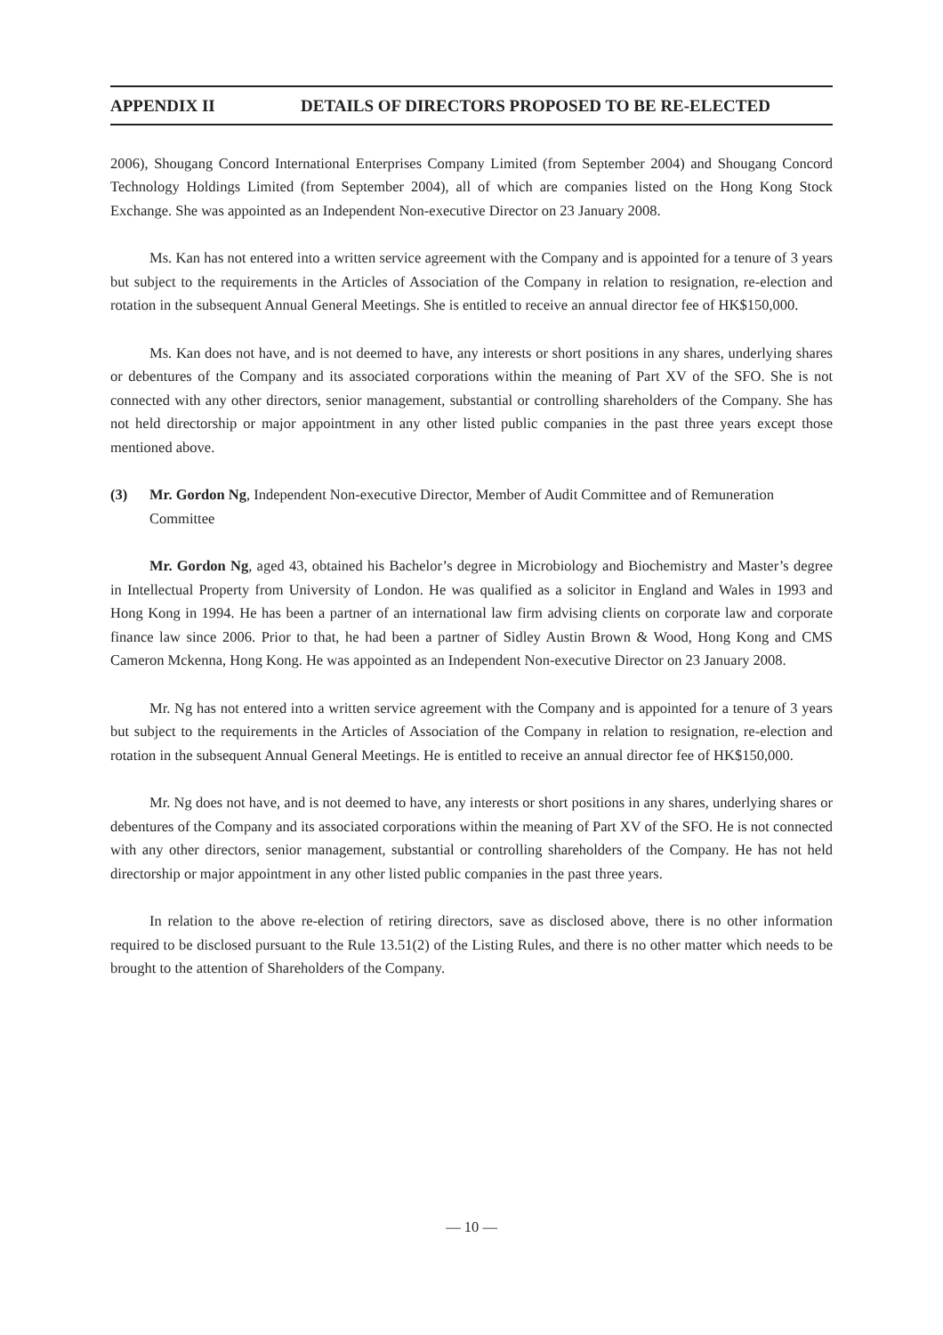APPENDIX II DETAILS OF DIRECTORS PROPOSED TO BE RE-ELECTED
2006), Shougang Concord International Enterprises Company Limited (from September 2004) and Shougang Concord Technology Holdings Limited (from September 2004), all of which are companies listed on the Hong Kong Stock Exchange. She was appointed as an Independent Non-executive Director on 23 January 2008.
Ms. Kan has not entered into a written service agreement with the Company and is appointed for a tenure of 3 years but subject to the requirements in the Articles of Association of the Company in relation to resignation, re-election and rotation in the subsequent Annual General Meetings. She is entitled to receive an annual director fee of HK$150,000.
Ms. Kan does not have, and is not deemed to have, any interests or short positions in any shares, underlying shares or debentures of the Company and its associated corporations within the meaning of Part XV of the SFO. She is not connected with any other directors, senior management, substantial or controlling shareholders of the Company. She has not held directorship or major appointment in any other listed public companies in the past three years except those mentioned above.
(3) Mr. Gordon Ng, Independent Non-executive Director, Member of Audit Committee and of Remuneration Committee
Mr. Gordon Ng, aged 43, obtained his Bachelor’s degree in Microbiology and Biochemistry and Master’s degree in Intellectual Property from University of London. He was qualified as a solicitor in England and Wales in 1993 and Hong Kong in 1994. He has been a partner of an international law firm advising clients on corporate law and corporate finance law since 2006. Prior to that, he had been a partner of Sidley Austin Brown & Wood, Hong Kong and CMS Cameron Mckenna, Hong Kong. He was appointed as an Independent Non-executive Director on 23 January 2008.
Mr. Ng has not entered into a written service agreement with the Company and is appointed for a tenure of 3 years but subject to the requirements in the Articles of Association of the Company in relation to resignation, re-election and rotation in the subsequent Annual General Meetings. He is entitled to receive an annual director fee of HK$150,000.
Mr. Ng does not have, and is not deemed to have, any interests or short positions in any shares, underlying shares or debentures of the Company and its associated corporations within the meaning of Part XV of the SFO. He is not connected with any other directors, senior management, substantial or controlling shareholders of the Company. He has not held directorship or major appointment in any other listed public companies in the past three years.
In relation to the above re-election of retiring directors, save as disclosed above, there is no other information required to be disclosed pursuant to the Rule 13.51(2) of the Listing Rules, and there is no other matter which needs to be brought to the attention of Shareholders of the Company.
— 10 —